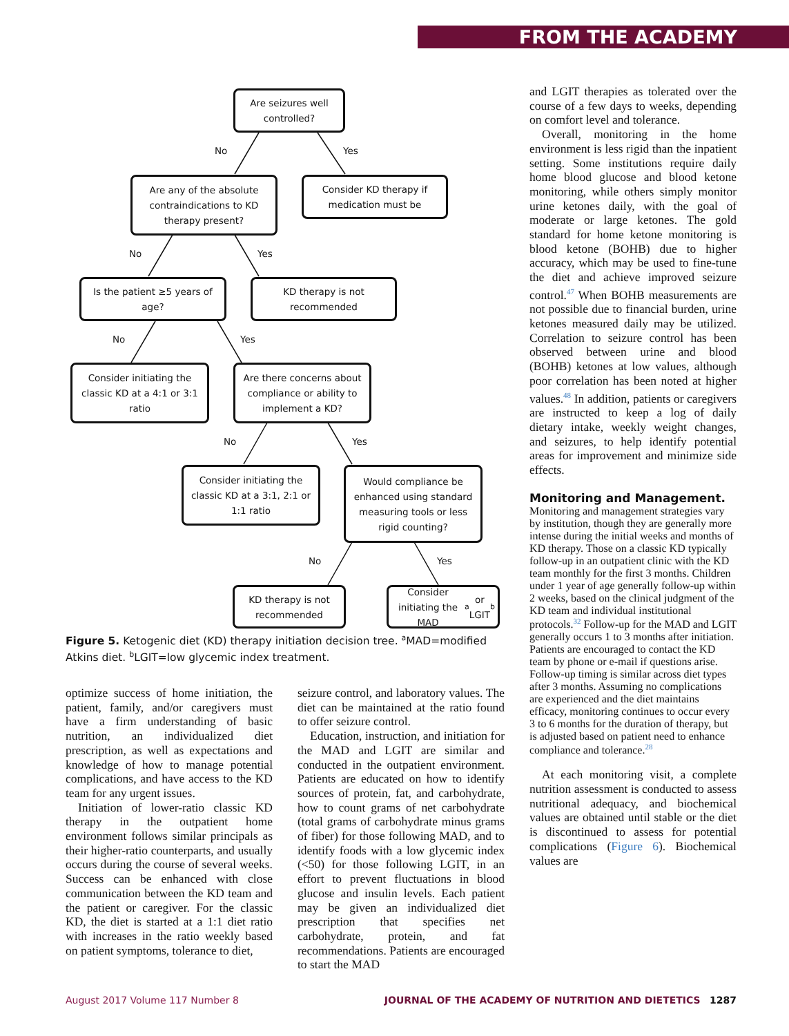FROM THE ACADEMY
Are seizures well controlled?
No Yes
Are any of the absolute contraindications to KD therapy present?
Consider KD therapy if medication must be
No Yes
Is the patient ≥5 years of age?
KD therapy is not recommended
No Yes
Consider initiating the classic KD at a 4:1 or 3:1 ratio
Are there concerns about compliance or ability to implement a KD?
No Yes
Consider initiating the classic KD at a 3:1, 2:1 or 1:1 ratio
Would compliance be enhanced using standard measuring tools or less rigid counting?
No Yes
KD therapy is not recommended
Consider initiating the MAD<sup>a</sup> or LGIT<sup>b</sup>
Figure 5. Ketogenic diet (KD) therapy initiation decision tree. <sup>a</sup>MAD=modified Atkins diet. <sup>b</sup>LGIT=low glycemic index treatment.
optimize success of home initiation, the patient, family, and/or caregivers must have a firm understanding of basic nutrition, an individualized diet prescription, as well as expectations and knowledge of how to manage potential complications, and have access to the KD team for any urgent issues.
Initiation of lower-ratio classic KD therapy in the outpatient home environment follows similar principals as their higher-ratio counterparts, and usually occurs during the course of several weeks. Success can be enhanced with close communication between the KD team and the patient or caregiver. For the classic KD, the diet is started at a 1:1 diet ratio with increases in the ratio weekly based on patient symptoms, tolerance to diet,
seizure control, and laboratory values. The diet can be maintained at the ratio found to offer seizure control.
Education, instruction, and initiation for the MAD and LGIT are similar and conducted in the outpatient environment. Patients are educated on how to identify sources of protein, fat, and carbohydrate, how to count grams of net carbohydrate (total grams of carbohydrate minus grams of fiber) for those following MAD, and to identify foods with a low glycemic index (<50) for those following LGIT, in an effort to prevent fluctuations in blood glucose and insulin levels. Each patient may be given an individualized diet prescription that specifies net carbohydrate, protein, and fat recommendations. Patients are encouraged to start the MAD
and LGIT therapies as tolerated over the course of a few days to weeks, depending on comfort level and tolerance.
Overall, monitoring in the home environment is less rigid than the inpatient setting. Some institutions require daily home blood glucose and blood ketone monitoring, while others simply monitor urine ketones daily, with the goal of moderate or large ketones. The gold standard for home ketone monitoring is blood ketone (BOHB) due to higher accuracy, which may be used to fine-tune the diet and achieve improved seizure control.<sup>47</sup> When BOHB measurements are not possible due to financial burden, urine ketones measured daily may be utilized. Correlation to seizure control has been observed between urine and blood (BOHB) ketones at low values, although poor correlation has been noted at higher values.<sup>48</sup> In addition, patients or caregivers are instructed to keep a log of daily dietary intake, weekly weight changes, and seizures, to help identify potential areas for improvement and minimize side effects.
Monitoring and Management.
Monitoring and management strategies vary by institution, though they are generally more intense during the initial weeks and months of KD therapy. Those on a classic KD typically follow-up in an outpatient clinic with the KD team monthly for the first 3 months. Children under 1 year of age generally follow-up within 2 weeks, based on the clinical judgment of the KD team and individual institutional protocols.<sup>32</sup> Follow-up for the MAD and LGIT generally occurs 1 to 3 months after initiation. Patients are encouraged to contact the KD team by phone or e-mail if questions arise. Follow-up timing is similar across diet types after 3 months. Assuming no complications are experienced and the diet maintains efficacy, monitoring continues to occur every 3 to 6 months for the duration of therapy, but is adjusted based on patient need to enhance compliance and tolerance.<sup>28</sup>
At each monitoring visit, a complete nutrition assessment is conducted to assess nutritional adequacy, and biochemical values are obtained until stable or the diet is discontinued to assess for potential complications (Figure 6). Biochemical values are
August 2017 Volume 117 Number 8 JOURNAL OF THE ACADEMY OF NUTRITION AND DIETETICS 1287